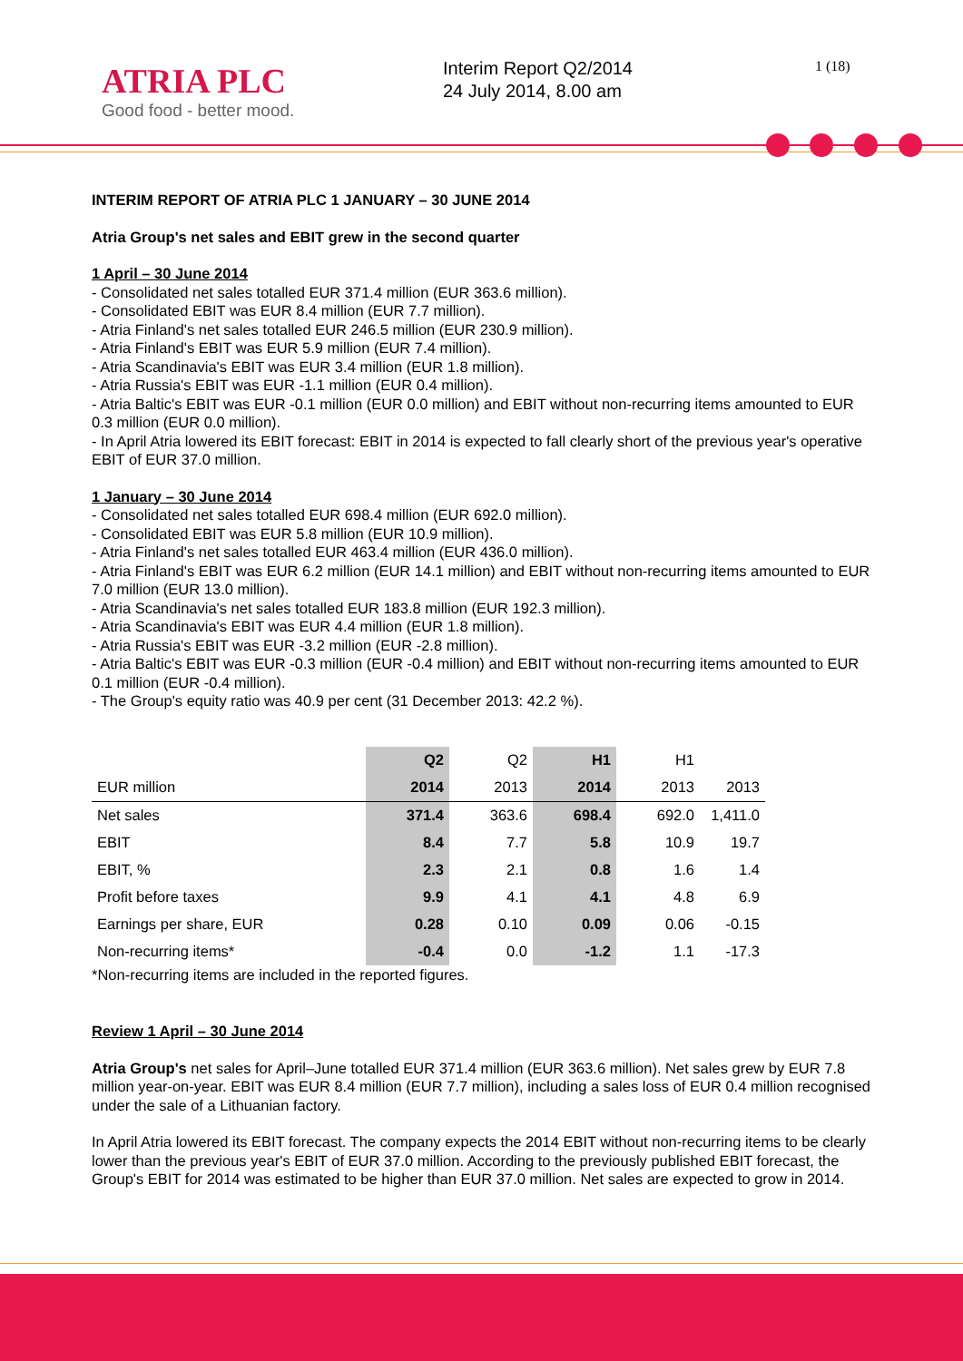ATRIA PLC
Good food - better mood.
Interim Report Q2/2014
24 July 2014, 8.00 am
1 (18)
INTERIM REPORT OF ATRIA PLC 1 JANUARY – 30 JUNE 2014
Atria Group's net sales and EBIT grew in the second quarter
1 April – 30 June 2014
- Consolidated net sales totalled EUR 371.4 million (EUR 363.6 million).
- Consolidated EBIT was EUR 8.4 million (EUR 7.7 million).
- Atria Finland's net sales totalled EUR 246.5 million (EUR 230.9 million).
- Atria Finland's EBIT was EUR 5.9 million (EUR 7.4 million).
- Atria Scandinavia's EBIT was EUR 3.4 million (EUR 1.8 million).
- Atria Russia's EBIT was EUR -1.1 million (EUR 0.4 million).
- Atria Baltic's EBIT was EUR -0.1 million (EUR 0.0 million) and EBIT without non-recurring items amounted to EUR 0.3 million (EUR 0.0 million).
- In April Atria lowered its EBIT forecast: EBIT in 2014 is expected to fall clearly short of the previous year's operative EBIT of EUR 37.0 million.
1 January – 30 June 2014
- Consolidated net sales totalled EUR 698.4 million (EUR 692.0 million).
- Consolidated EBIT was EUR 5.8 million (EUR 10.9 million).
- Atria Finland's net sales totalled EUR 463.4 million (EUR 436.0 million).
- Atria Finland's EBIT was EUR 6.2 million (EUR 14.1 million) and EBIT without non-recurring items amounted to EUR 7.0 million (EUR 13.0 million).
- Atria Scandinavia's net sales totalled EUR 183.8 million (EUR 192.3 million).
- Atria Scandinavia's EBIT was EUR 4.4 million (EUR 1.8 million).
- Atria Russia's EBIT was EUR -3.2 million (EUR -2.8 million).
- Atria Baltic's EBIT was EUR -0.3 million (EUR -0.4 million) and EBIT without non-recurring items amounted to EUR 0.1 million (EUR -0.4 million).
- The Group's equity ratio was 40.9 per cent (31 December 2013: 42.2 %).
| | Q2 | Q2 | H1 | H1 | |
| --- | --- | --- | --- | --- | --- |
| EUR million | 2014 | 2013 | 2014 | 2013 | 2013 |
| Net sales | 371.4 | 363.6 | 698.4 | 692.0 | 1,411.0 |
| EBIT | 8.4 | 7.7 | 5.8 | 10.9 | 19.7 |
| EBIT, % | 2.3 | 2.1 | 0.8 | 1.6 | 1.4 |
| Profit before taxes | 9.9 | 4.1 | 4.1 | 4.8 | 6.9 |
| Earnings per share, EUR | 0.28 | 0.10 | 0.09 | 0.06 | -0.15 |
| Non-recurring items* | -0.4 | 0.0 | -1.2 | 1.1 | -17.3 |
*Non-recurring items are included in the reported figures.
Review 1 April – 30 June 2014
Atria Group's net sales for April–June totalled EUR 371.4 million (EUR 363.6 million). Net sales grew by EUR 7.8 million year-on-year. EBIT was EUR 8.4 million (EUR 7.7 million), including a sales loss of EUR 0.4 million recognised under the sale of a Lithuanian factory.
In April Atria lowered its EBIT forecast. The company expects the 2014 EBIT without non-recurring items to be clearly lower than the previous year's EBIT of EUR 37.0 million. According to the previously published EBIT forecast, the Group's EBIT for 2014 was estimated to be higher than EUR 37.0 million. Net sales are expected to grow in 2014.